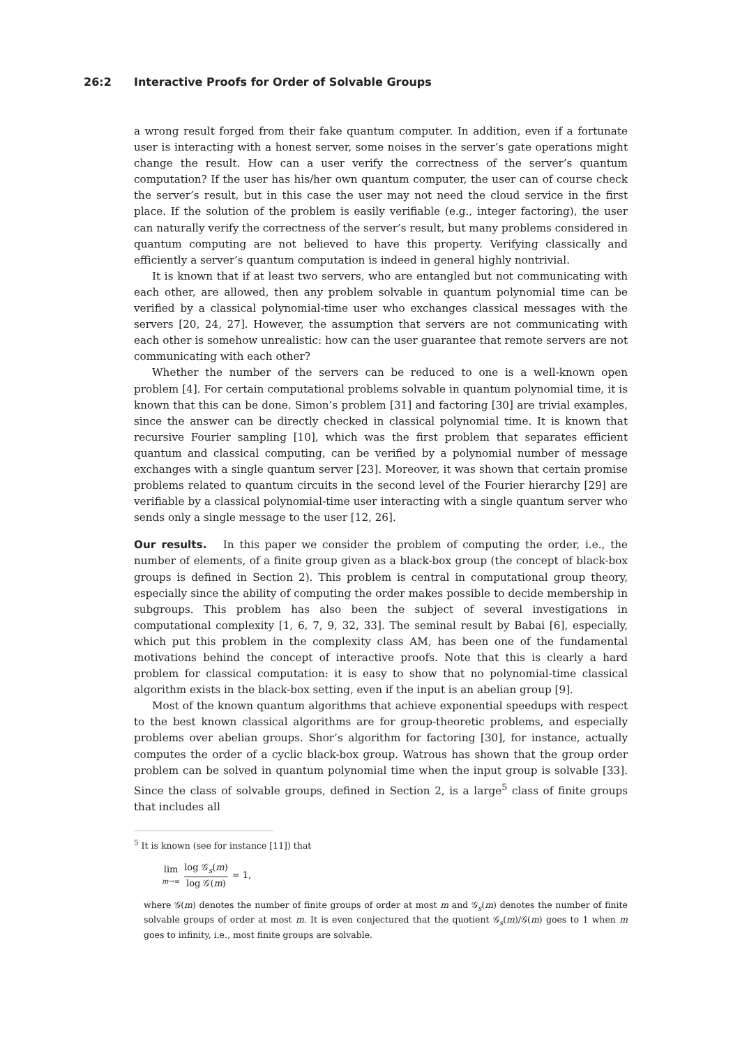26:2 Interactive Proofs for Order of Solvable Groups
a wrong result forged from their fake quantum computer. In addition, even if a fortunate user is interacting with a honest server, some noises in the server’s gate operations might change the result. How can a user verify the correctness of the server’s quantum computation? If the user has his/her own quantum computer, the user can of course check the server’s result, but in this case the user may not need the cloud service in the first place. If the solution of the problem is easily verifiable (e.g., integer factoring), the user can naturally verify the correctness of the server’s result, but many problems considered in quantum computing are not believed to have this property. Verifying classically and efficiently a server’s quantum computation is indeed in general highly nontrivial.
It is known that if at least two servers, who are entangled but not communicating with each other, are allowed, then any problem solvable in quantum polynomial time can be verified by a classical polynomial-time user who exchanges classical messages with the servers [20, 24, 27]. However, the assumption that servers are not communicating with each other is somehow unrealistic: how can the user guarantee that remote servers are not communicating with each other?
Whether the number of the servers can be reduced to one is a well-known open problem [4]. For certain computational problems solvable in quantum polynomial time, it is known that this can be done. Simon’s problem [31] and factoring [30] are trivial examples, since the answer can be directly checked in classical polynomial time. It is known that recursive Fourier sampling [10], which was the first problem that separates efficient quantum and classical computing, can be verified by a polynomial number of message exchanges with a single quantum server [23]. Moreover, it was shown that certain promise problems related to quantum circuits in the second level of the Fourier hierarchy [29] are verifiable by a classical polynomial-time user interacting with a single quantum server who sends only a single message to the user [12, 26].
Our results. In this paper we consider the problem of computing the order, i.e., the number of elements, of a finite group given as a black-box group (the concept of black-box groups is defined in Section 2). This problem is central in computational group theory, especially since the ability of computing the order makes possible to decide membership in subgroups. This problem has also been the subject of several investigations in computational complexity [1, 6, 7, 9, 32, 33]. The seminal result by Babai [6], especially, which put this problem in the complexity class AM, has been one of the fundamental motivations behind the concept of interactive proofs. Note that this is clearly a hard problem for classical computation: it is easy to show that no polynomial-time classical algorithm exists in the black-box setting, even if the input is an abelian group [9].
Most of the known quantum algorithms that achieve exponential speedups with respect to the best known classical algorithms are for group-theoretic problems, and especially problems over abelian groups. Shor’s algorithm for factoring [30], for instance, actually computes the order of a cyclic black-box group. Watrous has shown that the group order problem can be solved in quantum polynomial time when the input group is solvable [33]. Since the class of solvable groups, defined in Section 2, is a large<sup>5</sup> class of finite groups that includes all
<sup>5</sup> It is known (see for instance [11]) that
lim m→∞ log 𝒢<sub>s</sub>(m) log 𝒢(m) = 1,
where 𝒢(m) denotes the number of finite groups of order at most m and 𝒢<sub>s</sub>(m) denotes the number of finite solvable groups of order at most m. It is even conjectured that the quotient 𝒢<sub>s</sub>(m)/𝒢(m) goes to 1 when m goes to infinity, i.e., most finite groups are solvable.